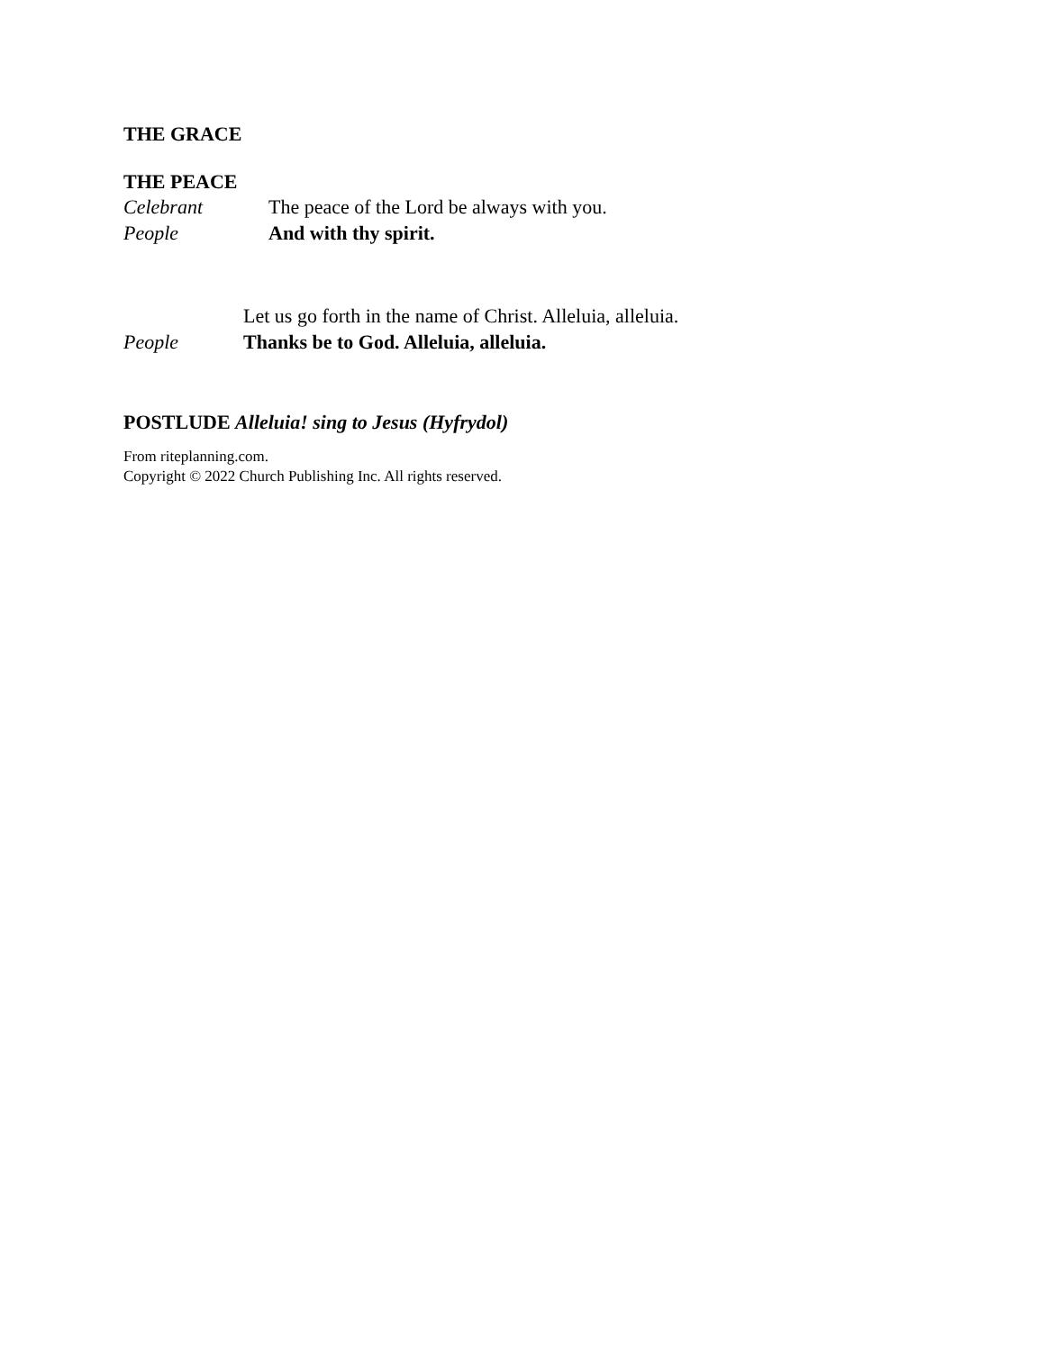THE GRACE
THE PEACE
Celebrant The peace of the Lord be always with you.
People And with thy spirit.
Let us go forth in the name of Christ. Alleluia, alleluia.
People Thanks be to God. Alleluia, alleluia.
POSTLUDE Alleluia! sing to Jesus (Hyfrydol)
From riteplanning.com.
Copyright © 2022 Church Publishing Inc. All rights reserved.